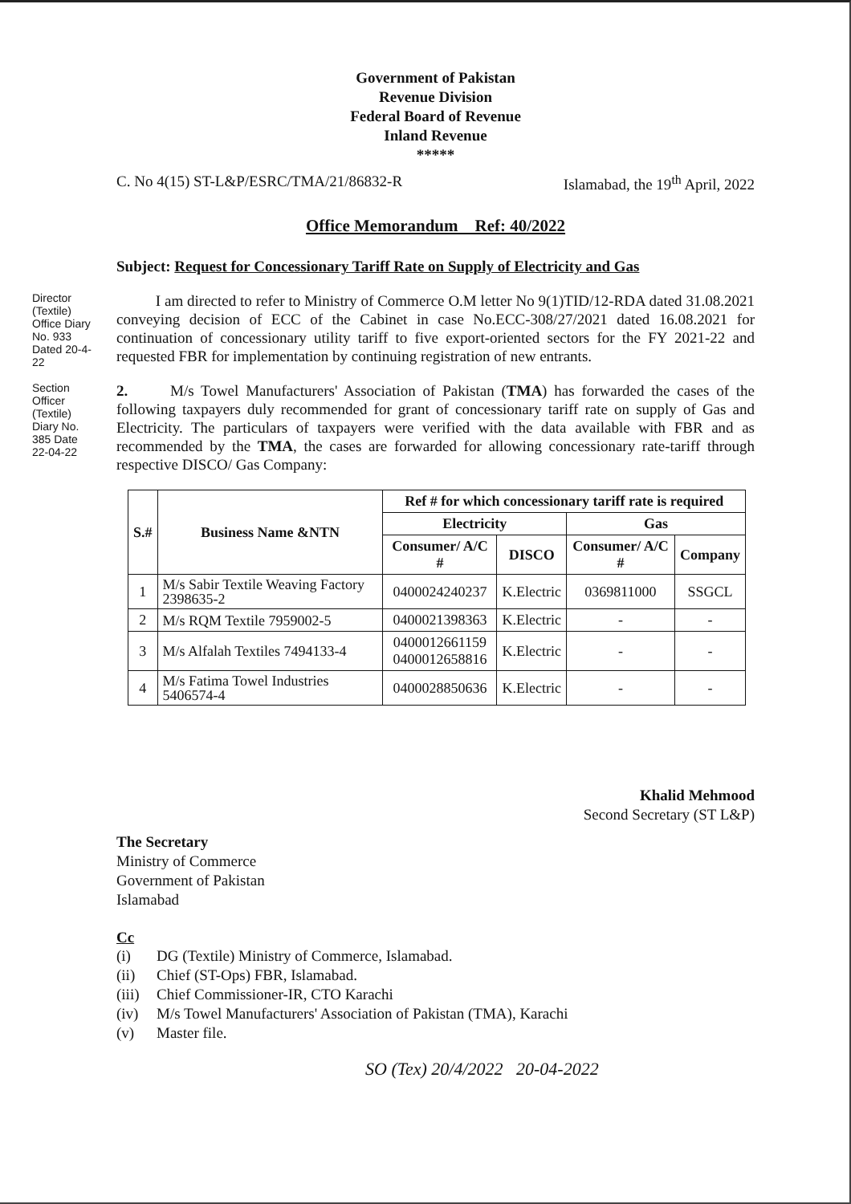Director (Textile) Office Diary No. 933 Dated 20-4-22
Section Officer (Textile) Diary No. 385 Date 22-04-22
Government of Pakistan
Revenue Division
Federal Board of Revenue
Inland Revenue
*****
C. No 4(15) ST-L&P/ESRC/TMA/21/86832-R Islamabad, the 19<sup>th</sup> April, 2022
Office Memorandum Ref: 40/2022
Subject: Request for Concessionary Tariff Rate on Supply of Electricity and Gas
I am directed to refer to Ministry of Commerce O.M letter No 9(1)TID/12-RDA dated 31.08.2021 conveying decision of ECC of the Cabinet in case No.ECC-308/27/2021 dated 16.08.2021 for continuation of concessionary utility tariff to five export-oriented sectors for the FY 2021-22 and requested FBR for implementation by continuing registration of new entrants.
2. M/s Towel Manufacturers' Association of Pakistan (TMA) has forwarded the cases of the following taxpayers duly recommended for grant of concessionary tariff rate on supply of Gas and Electricity. The particulars of taxpayers were verified with the data available with FBR and as recommended by the TMA, the cases are forwarded for allowing concessionary rate-tariff through respective DISCO/ Gas Company:
| S.# | Business Name &NTN | Ref # for which concessionary tariff rate is required | | | |
| --- | --- | --- | --- | --- | --- |
| | | Electricity | | Gas | |
| | | Consumer/ A/C # | DISCO | Consumer/ A/C # | Company |
| 1 | M/s Sabir Textile Weaving Factory 2398635-2 | 0400024240237 | K.Electric | 0369811000 | SSGCL |
| 2 | M/s RQM Textile 7959002-5 | 0400021398363 | K.Electric | - | - |
| 3 | M/s Alfalah Textiles 7494133-4 | 0400012661159 0400012658816 | K.Electric | - | - |
| 4 | M/s Fatima Towel Industries 5406574-4 | 0400028850636 | K.Electric | - | - |
Khalid Mehmood
Second Secretary (ST L&P)
The Secretary
Ministry of Commerce
Government of Pakistan
Islamabad
Cc
(i) DG (Textile) Ministry of Commerce, Islamabad.
(ii) Chief (ST-Ops) FBR, Islamabad.
(iii) Chief Commissioner-IR, CTO Karachi
(iv) M/s Towel Manufacturers' Association of Pakistan (TMA), Karachi
(v) Master file.
SO (Tex) 20/4/2022 20-04-2022